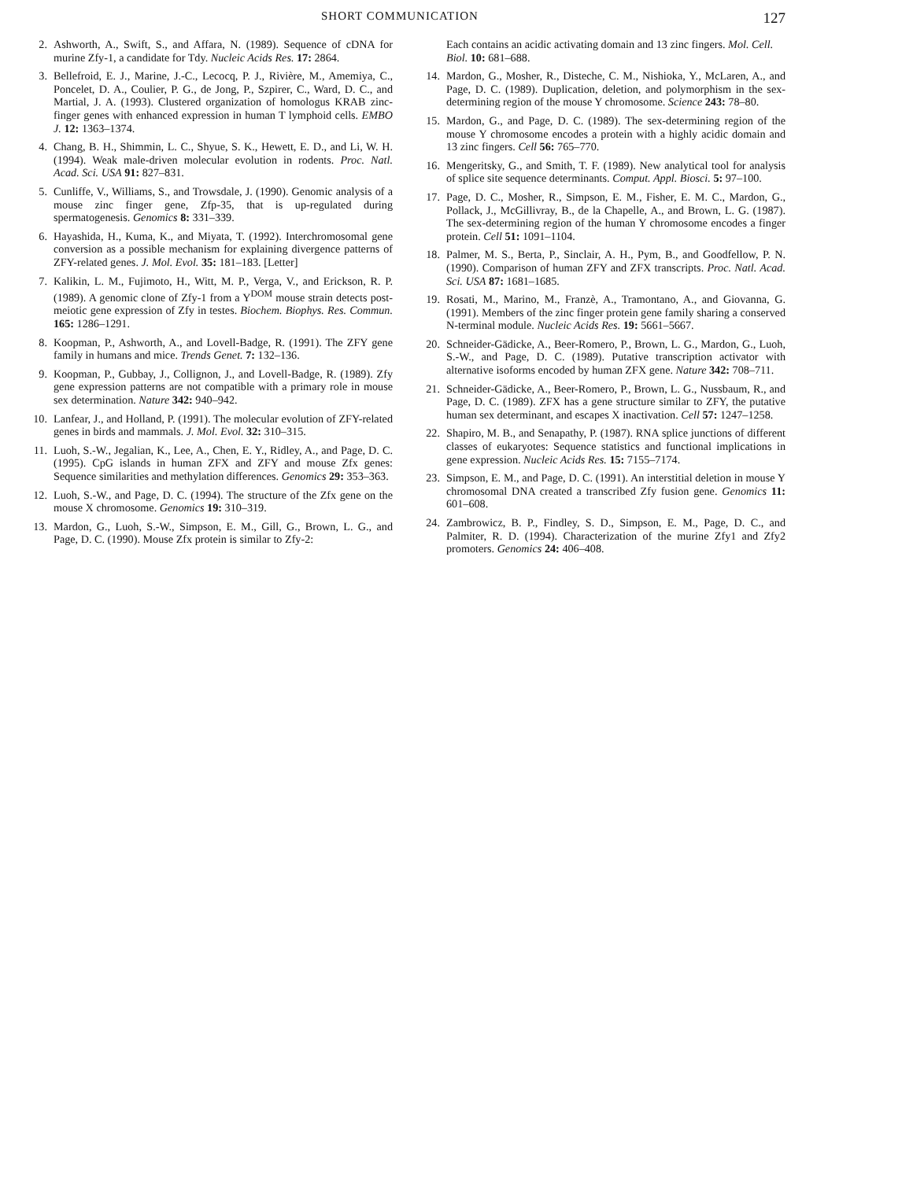SHORT COMMUNICATION 127
2. Ashworth, A., Swift, S., and Affara, N. (1989). Sequence of cDNA for murine Zfy-1, a candidate for Tdy. Nucleic Acids Res. 17: 2864.
3. Bellefroid, E. J., Marine, J.-C., Lecocq, P. J., Rivière, M., Amemiya, C., Poncelet, D. A., Coulier, P. G., de Jong, P., Szpirer, C., Ward, D. C., and Martial, J. A. (1993). Clustered organization of homologus KRAB zinc-finger genes with enhanced expression in human T lymphoid cells. EMBO J. 12: 1363–1374.
4. Chang, B. H., Shimmin, L. C., Shyue, S. K., Hewett, E. D., and Li, W. H. (1994). Weak male-driven molecular evolution in rodents. Proc. Natl. Acad. Sci. USA 91: 827–831.
5. Cunliffe, V., Williams, S., and Trowsdale, J. (1990). Genomic analysis of a mouse zinc finger gene, Zfp-35, that is up-regulated during spermatogenesis. Genomics 8: 331–339.
6. Hayashida, H., Kuma, K., and Miyata, T. (1992). Interchromosomal gene conversion as a possible mechanism for explaining divergence patterns of ZFY-related genes. J. Mol. Evol. 35: 181–183. [Letter]
7. Kalikin, L. M., Fujimoto, H., Witt, M. P., Verga, V., and Erickson, R. P. (1989). A genomic clone of Zfy-1 from a Y<sup>DOM</sup> mouse strain detects post-meiotic gene expression of Zfy in testes. Biochem. Biophys. Res. Commun. 165: 1286–1291.
8. Koopman, P., Ashworth, A., and Lovell-Badge, R. (1991). The ZFY gene family in humans and mice. Trends Genet. 7: 132–136.
9. Koopman, P., Gubbay, J., Collignon, J., and Lovell-Badge, R. (1989). Zfy gene expression patterns are not compatible with a primary role in mouse sex determination. Nature 342: 940–942.
10. Lanfear, J., and Holland, P. (1991). The molecular evolution of ZFY-related genes in birds and mammals. J. Mol. Evol. 32: 310–315.
11. Luoh, S.-W., Jegalian, K., Lee, A., Chen, E. Y., Ridley, A., and Page, D. C. (1995). CpG islands in human ZFX and ZFY and mouse Zfx genes: Sequence similarities and methylation differences. Genomics 29: 353–363.
12. Luoh, S.-W., and Page, D. C. (1994). The structure of the Zfx gene on the mouse X chromosome. Genomics 19: 310–319.
13. Mardon, G., Luoh, S.-W., Simpson, E. M., Gill, G., Brown, L. G., and Page, D. C. (1990). Mouse Zfx protein is similar to Zfy-2:
Each contains an acidic activating domain and 13 zinc fingers. Mol. Cell. Biol. 10: 681–688.
14. Mardon, G., Mosher, R., Disteche, C. M., Nishioka, Y., McLaren, A., and Page, D. C. (1989). Duplication, deletion, and polymorphism in the sex-determining region of the mouse Y chromosome. Science 243: 78–80.
15. Mardon, G., and Page, D. C. (1989). The sex-determining region of the mouse Y chromosome encodes a protein with a highly acidic domain and 13 zinc fingers. Cell 56: 765–770.
16. Mengeritsky, G., and Smith, T. F. (1989). New analytical tool for analysis of splice site sequence determinants. Comput. Appl. Biosci. 5: 97–100.
17. Page, D. C., Mosher, R., Simpson, E. M., Fisher, E. M. C., Mardon, G., Pollack, J., McGillivray, B., de la Chapelle, A., and Brown, L. G. (1987). The sex-determining region of the human Y chromosome encodes a finger protein. Cell 51: 1091–1104.
18. Palmer, M. S., Berta, P., Sinclair, A. H., Pym, B., and Goodfellow, P. N. (1990). Comparison of human ZFY and ZFX transcripts. Proc. Natl. Acad. Sci. USA 87: 1681–1685.
19. Rosati, M., Marino, M., Franzè, A., Tramontano, A., and Giovanna, G. (1991). Members of the zinc finger protein gene family sharing a conserved N-terminal module. Nucleic Acids Res. 19: 5661–5667.
20. Schneider-Gädicke, A., Beer-Romero, P., Brown, L. G., Mardon, G., Luoh, S.-W., and Page, D. C. (1989). Putative transcription activator with alternative isoforms encoded by human ZFX gene. Nature 342: 708–711.
21. Schneider-Gädicke, A., Beer-Romero, P., Brown, L. G., Nussbaum, R., and Page, D. C. (1989). ZFX has a gene structure similar to ZFY, the putative human sex determinant, and escapes X inactivation. Cell 57: 1247–1258.
22. Shapiro, M. B., and Senapathy, P. (1987). RNA splice junctions of different classes of eukaryotes: Sequence statistics and functional implications in gene expression. Nucleic Acids Res. 15: 7155–7174.
23. Simpson, E. M., and Page, D. C. (1991). An interstitial deletion in mouse Y chromosomal DNA created a transcribed Zfy fusion gene. Genomics 11: 601–608.
24. Zambrowicz, B. P., Findley, S. D., Simpson, E. M., Page, D. C., and Palmiter, R. D. (1994). Characterization of the murine Zfy1 and Zfy2 promoters. Genomics 24: 406–408.